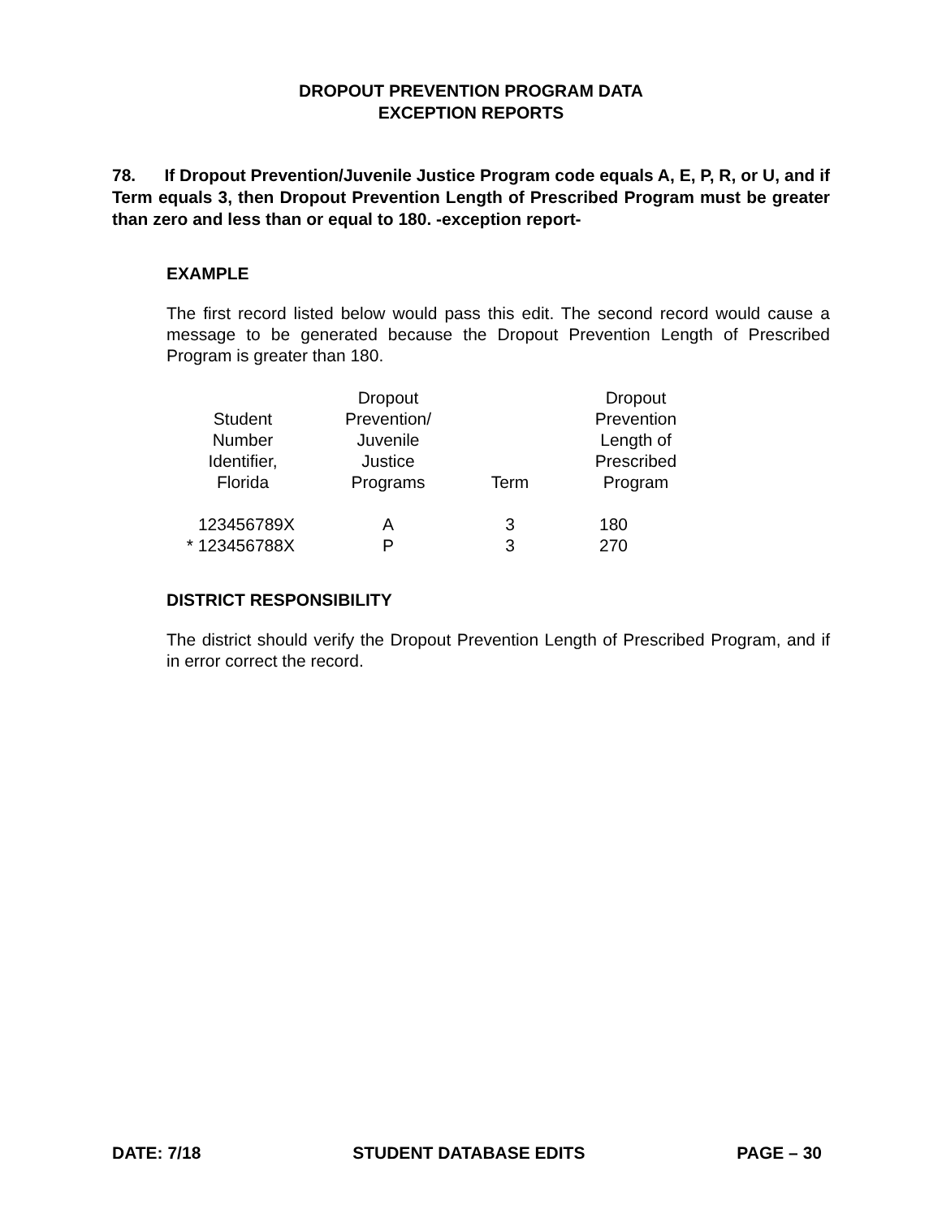DROPOUT PREVENTION PROGRAM DATA
EXCEPTION REPORTS
78. If Dropout Prevention/Juvenile Justice Program code equals A, E, P, R, or U, and if Term equals 3, then Dropout Prevention Length of Prescribed Program must be greater than zero and less than or equal to 180. -exception report-
EXAMPLE
The first record listed below would pass this edit. The second record would cause a message to be generated because the Dropout Prevention Length of Prescribed Program is greater than 180.
| Student Number Identifier, Florida | Dropout Prevention/ Juvenile Justice Programs | Term | Dropout Prevention Length of Prescribed Program |
| --- | --- | --- | --- |
| 123456789X | A | 3 | 180 |
| * 123456788X | P | 3 | 270 |
DISTRICT RESPONSIBILITY
The district should verify the Dropout Prevention Length of Prescribed Program, and if in error correct the record.
DATE: 7/18 STUDENT DATABASE EDITS PAGE – 30